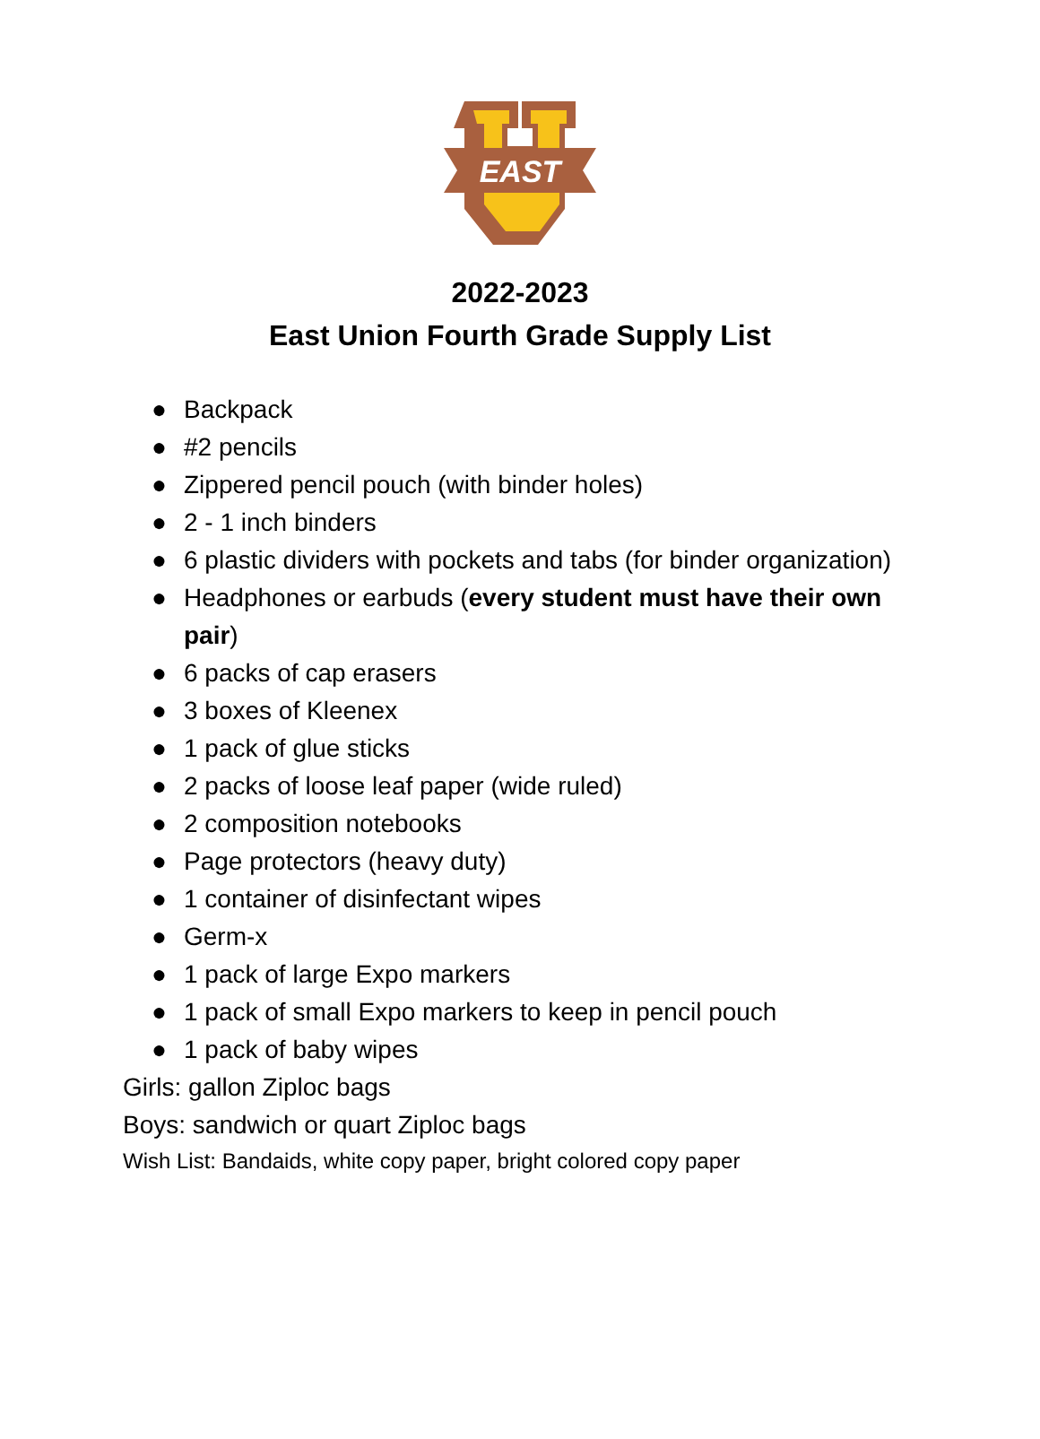EAST
2022-2023
East Union Fourth Grade Supply List
● Backpack
● #2 pencils
● Zippered pencil pouch (with binder holes)
● 2 - 1 inch binders
● 6 plastic dividers with pockets and tabs (for binder organization)
● Headphones or earbuds (every student must have their own pair)
● 6 packs of cap erasers
● 3 boxes of Kleenex
● 1 pack of glue sticks
● 2 packs of loose leaf paper (wide ruled)
● 2 composition notebooks
● Page protectors (heavy duty)
● 1 container of disinfectant wipes
● Germ-x
● 1 pack of large Expo markers
● 1 pack of small Expo markers to keep in pencil pouch
● 1 pack of baby wipes
Girls: gallon Ziploc bags
Boys: sandwich or quart Ziploc bags
Wish List: Bandaids, white copy paper, bright colored copy paper